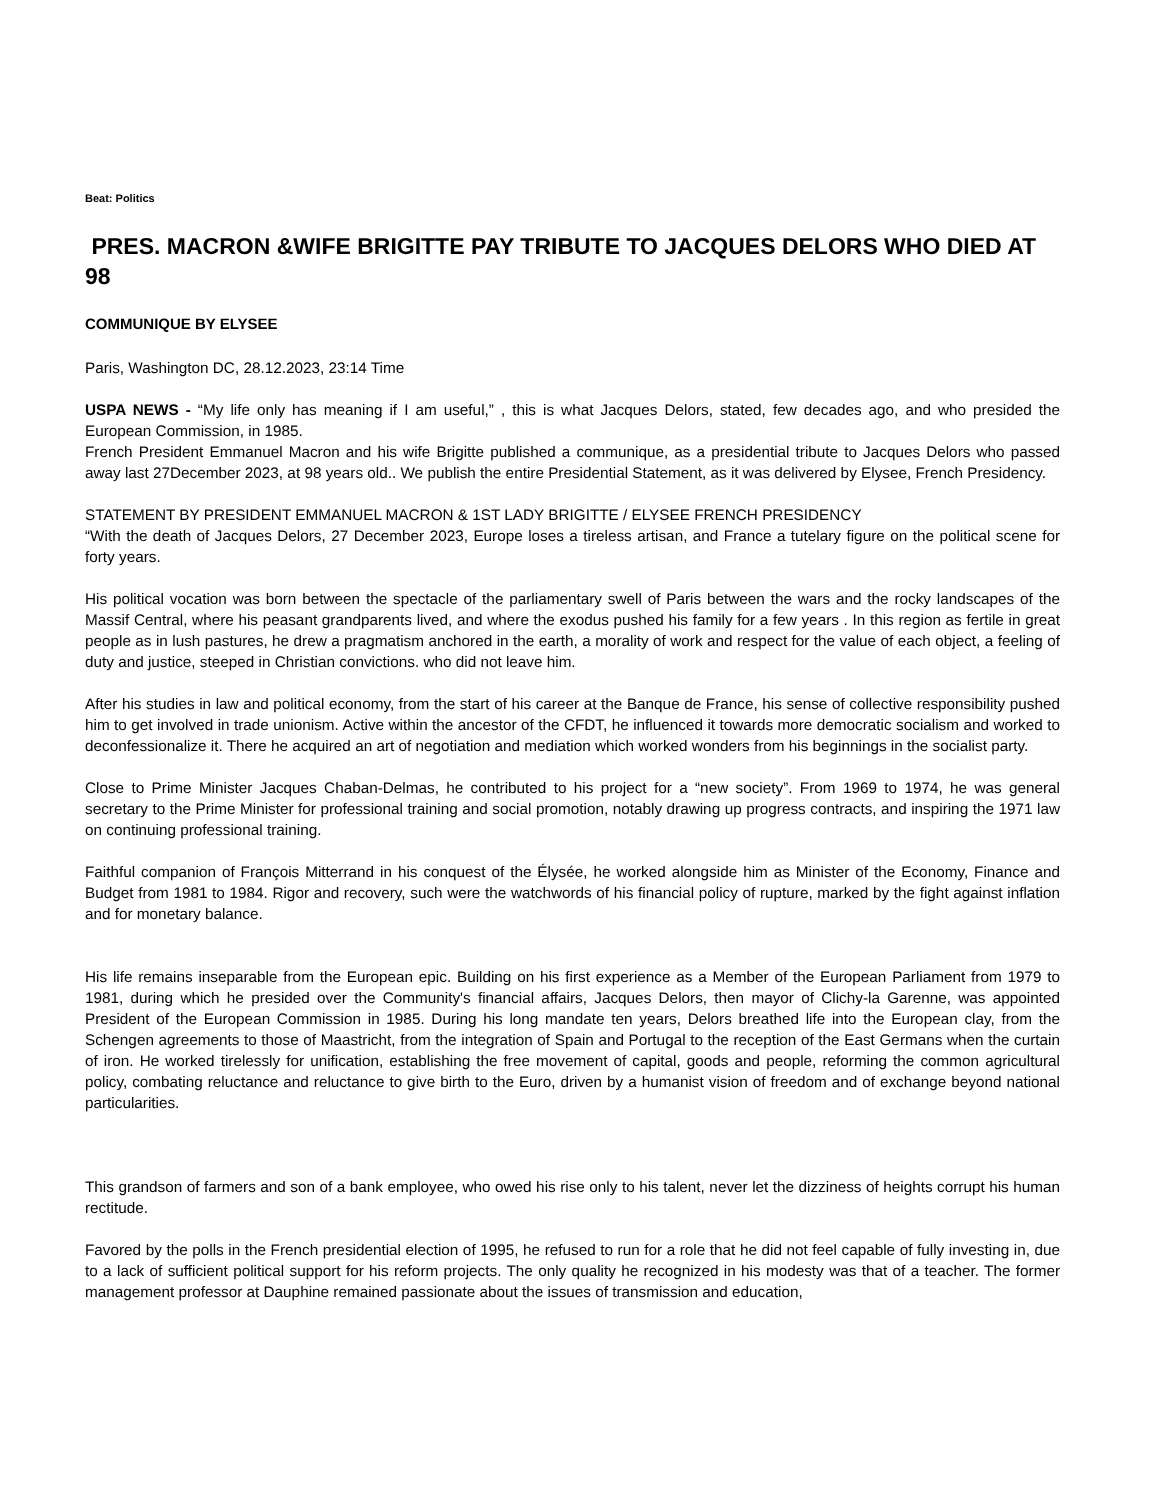Beat: Politics
PRES. MACRON &WIFE BRIGITTE PAY TRIBUTE TO JACQUES DELORS WHO DIED AT 98
COMMUNIQUE BY ELYSEE
Paris, Washington DC, 28.12.2023, 23:14 Time
USPA NEWS - “My life only has meaning if I am useful,” , this is what Jacques Delors, stated, few decades ago, and who presided the European Commission, in 1985.
French President Emmanuel Macron and his wife Brigitte published a communique, as a presidential tribute to Jacques Delors who passed away last 27December 2023, at 98 years old.. We publish the entire Presidential Statement, as it was delivered by Elysee, French Presidency.
STATEMENT BY PRESIDENT EMMANUEL MACRON & 1ST LADY BRIGITTE / ELYSEE FRENCH PRESIDENCY
“With the death of Jacques Delors, 27 December 2023, Europe loses a tireless artisan, and France a tutelary figure on the political scene for forty years.
His political vocation was born between the spectacle of the parliamentary swell of Paris between the wars and the rocky landscapes of the Massif Central, where his peasant grandparents lived, and where the exodus pushed his family for a few years . In this region as fertile in great people as in lush pastures, he drew a pragmatism anchored in the earth, a morality of work and respect for the value of each object, a feeling of duty and justice, steeped in Christian convictions. who did not leave him.
After his studies in law and political economy, from the start of his career at the Banque de France, his sense of collective responsibility pushed him to get involved in trade unionism. Active within the ancestor of the CFDT, he influenced it towards more democratic socialism and worked to deconfessionalize it. There he acquired an art of negotiation and mediation which worked wonders from his beginnings in the socialist party.
Close to Prime Minister Jacques Chaban-Delmas, he contributed to his project for a “new society”. From 1969 to 1974, he was general secretary to the Prime Minister for professional training and social promotion, notably drawing up progress contracts, and inspiring the 1971 law on continuing professional training.
Faithful companion of François Mitterrand in his conquest of the Élysée, he worked alongside him as Minister of the Economy, Finance and Budget from 1981 to 1984. Rigor and recovery, such were the watchwords of his financial policy of rupture, marked by the fight against inflation and for monetary balance.
His life remains inseparable from the European epic. Building on his first experience as a Member of the European Parliament from 1979 to 1981, during which he presided over the Community's financial affairs, Jacques Delors, then mayor of Clichy-la Garenne, was appointed President of the European Commission in 1985. During his long mandate ten years, Delors breathed life into the European clay, from the Schengen agreements to those of Maastricht, from the integration of Spain and Portugal to the reception of the East Germans when the curtain of iron. He worked tirelessly for unification, establishing the free movement of capital, goods and people, reforming the common agricultural policy, combating reluctance and reluctance to give birth to the Euro, driven by a humanist vision of freedom and of exchange beyond national particularities.
This grandson of farmers and son of a bank employee, who owed his rise only to his talent, never let the dizziness of heights corrupt his human rectitude.
Favored by the polls in the French presidential election of 1995, he refused to run for a role that he did not feel capable of fully investing in, due to a lack of sufficient political support for his reform projects. The only quality he recognized in his modesty was that of a teacher. The former management professor at Dauphine remained passionate about the issues of transmission and education,